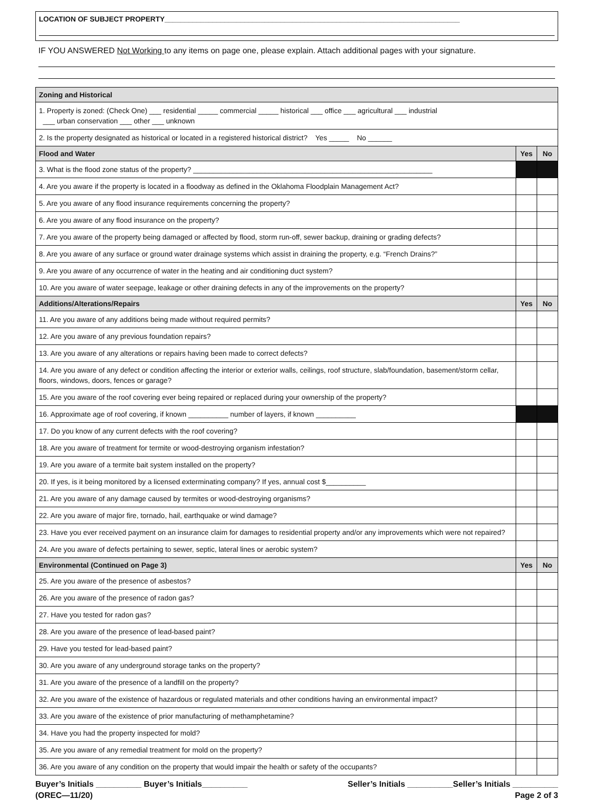LOCATION OF SUBJECT PROPERTY__________________________________________________________________________
IF YOU ANSWERED Not Working to any items on page one, please explain. Attach additional pages with your signature.
| Zoning and Historical | | |
| --- | --- | --- |
| 1. Property is zoned: (Check One) ___ residential _____ commercial _____ historical ___ office ___ agricultural ___ industrial ___ urban conservation ___ other ___ unknown | | |
| 2. Is the property designated as historical or located in a registered historical district? Yes _____ No ______ | | |
| Flood and Water | Yes | No |
| 3. What is the flood zone status of the property? ____________________________________________________________ | | |
| 4. Are you aware if the property is located in a floodway as defined in the Oklahoma Floodplain Management Act? | | |
| 5. Are you aware of any flood insurance requirements concerning the property? | | |
| 6. Are you aware of any flood insurance on the property? | | |
| 7. Are you aware of the property being damaged or affected by flood, storm run-off, sewer backup, draining or grading defects? | | |
| 8. Are you aware of any surface or ground water drainage systems which assist in draining the property, e.g. “French Drains?” | | |
| 9. Are you aware of any occurrence of water in the heating and air conditioning duct system? | | |
| 10. Are you aware of water seepage, leakage or other draining defects in any of the improvements on the property? | | |
| Additions/Alterations/Repairs | Yes | No |
| 11. Are you aware of any additions being made without required permits? | | |
| 12. Are you aware of any previous foundation repairs? | | |
| 13. Are you aware of any alterations or repairs having been made to correct defects? | | |
| 14. Are you aware of any defect or condition affecting the interior or exterior walls, ceilings, roof structure, slab/foundation, basement/storm cellar, floors, windows, doors, fences or garage? | | |
| 15. Are you aware of the roof covering ever being repaired or replaced during your ownership of the property? | | |
| 16. Approximate age of roof covering, if known __________ number of layers, if known __________ | | |
| 17. Do you know of any current defects with the roof covering? | | |
| 18. Are you aware of treatment for termite or wood-destroying organism infestation? | | |
| 19. Are you aware of a termite bait system installed on the property? | | |
| 20. If yes, is it being monitored by a licensed exterminating company? If yes, annual cost $__________ | | |
| 21. Are you aware of any damage caused by termites or wood-destroying organisms? | | |
| 22. Are you aware of major fire, tornado, hail, earthquake or wind damage? | | |
| 23. Have you ever received payment on an insurance claim for damages to residential property and/or any improvements which were not repaired? | | |
| 24. Are you aware of defects pertaining to sewer, septic, lateral lines or aerobic system? | | |
| Environmental (Continued on Page 3) | Yes | No |
| 25. Are you aware of the presence of asbestos? | | |
| 26. Are you aware of the presence of radon gas? | | |
| 27. Have you tested for radon gas? | | |
| 28. Are you aware of the presence of lead-based paint? | | |
| 29. Have you tested for lead-based paint? | | |
| 30. Are you aware of any underground storage tanks on the property? | | |
| 31. Are you aware of the presence of a landfill on the property? | | |
| 32. Are you aware of the existence of hazardous or regulated materials and other conditions having an environmental impact? | | |
| 33. Are you aware of the existence of prior manufacturing of methamphetamine? | | |
| 34. Have you had the property inspected for mold? | | |
| 35. Are you aware of any remedial treatment for mold on the property? | | |
| 36. Are you aware of any condition on the property that would impair the health or safety of the occupants? | | |
Buyer’s Initials __________ Buyer’s Initials__________ Seller’s Initials __________Seller’s Initials __________
(OREC—11/20) Page 2 of 3